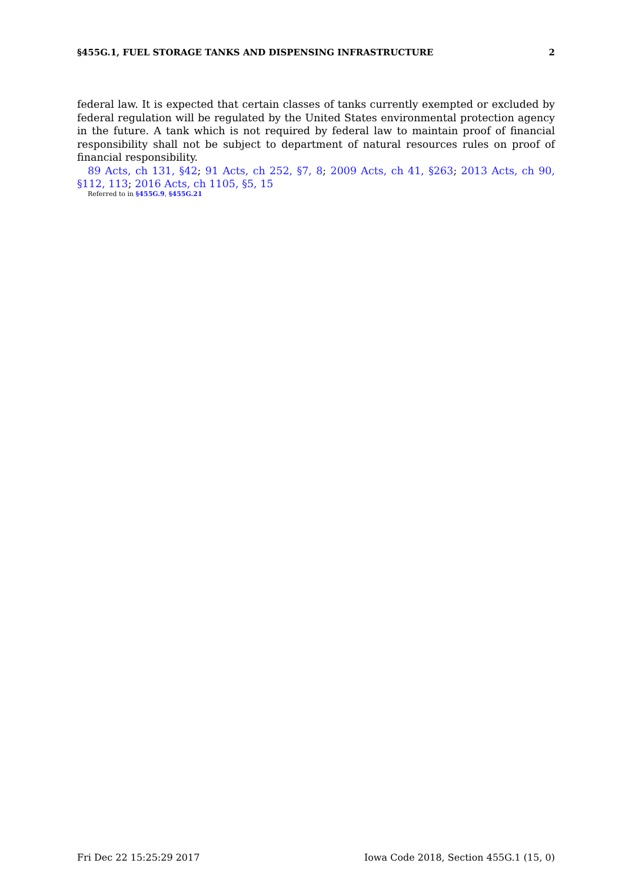§455G.1, FUEL STORAGE TANKS AND DISPENSING INFRASTRUCTURE 2
federal law. It is expected that certain classes of tanks currently exempted or excluded by federal regulation will be regulated by the United States environmental protection agency in the future. A tank which is not required by federal law to maintain proof of financial responsibility shall not be subject to department of natural resources rules on proof of financial responsibility.
89 Acts, ch 131, §42; 91 Acts, ch 252, §7, 8; 2009 Acts, ch 41, §263; 2013 Acts, ch 90, §112, 113; 2016 Acts, ch 1105, §5, 15
Referred to in §455G.9, §455G.21
Fri Dec 22 15:25:29 2017 Iowa Code 2018, Section 455G.1 (15, 0)